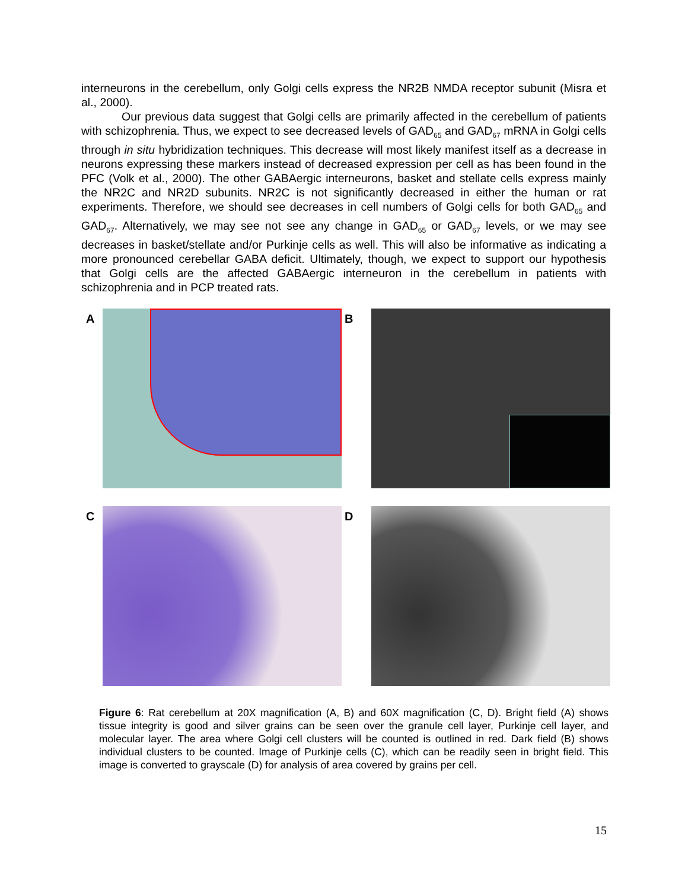interneurons in the cerebellum, only Golgi cells express the NR2B NMDA receptor subunit (Misra et al., 2000).
Our previous data suggest that Golgi cells are primarily affected in the cerebellum of patients with schizophrenia. Thus, we expect to see decreased levels of GAD<sub>65</sub> and GAD<sub>67</sub> mRNA in Golgi cells through in situ hybridization techniques. This decrease will most likely manifest itself as a decrease in neurons expressing these markers instead of decreased expression per cell as has been found in the PFC (Volk et al., 2000). The other GABAergic interneurons, basket and stellate cells express mainly the NR2C and NR2D subunits. NR2C is not significantly decreased in either the human or rat experiments. Therefore, we should see decreases in cell numbers of Golgi cells for both GAD<sub>65</sub> and GAD<sub>67</sub>. Alternatively, we may see not see any change in GAD<sub>65</sub> or GAD<sub>67</sub> levels, or we may see decreases in basket/stellate and/or Purkinje cells as well. This will also be informative as indicating a more pronounced cerebellar GABA deficit. Ultimately, though, we expect to support our hypothesis that Golgi cells are the affected GABAergic interneuron in the cerebellum in patients with schizophrenia and in PCP treated rats.
A
B
C
D
Figure 6: Rat cerebellum at 20X magnification (A, B) and 60X magnification (C, D). Bright field (A) shows tissue integrity is good and silver grains can be seen over the granule cell layer, Purkinje cell layer, and molecular layer. The area where Golgi cell clusters will be counted is outlined in red. Dark field (B) shows individual clusters to be counted. Image of Purkinje cells (C), which can be readily seen in bright field. This image is converted to grayscale (D) for analysis of area covered by grains per cell.
15